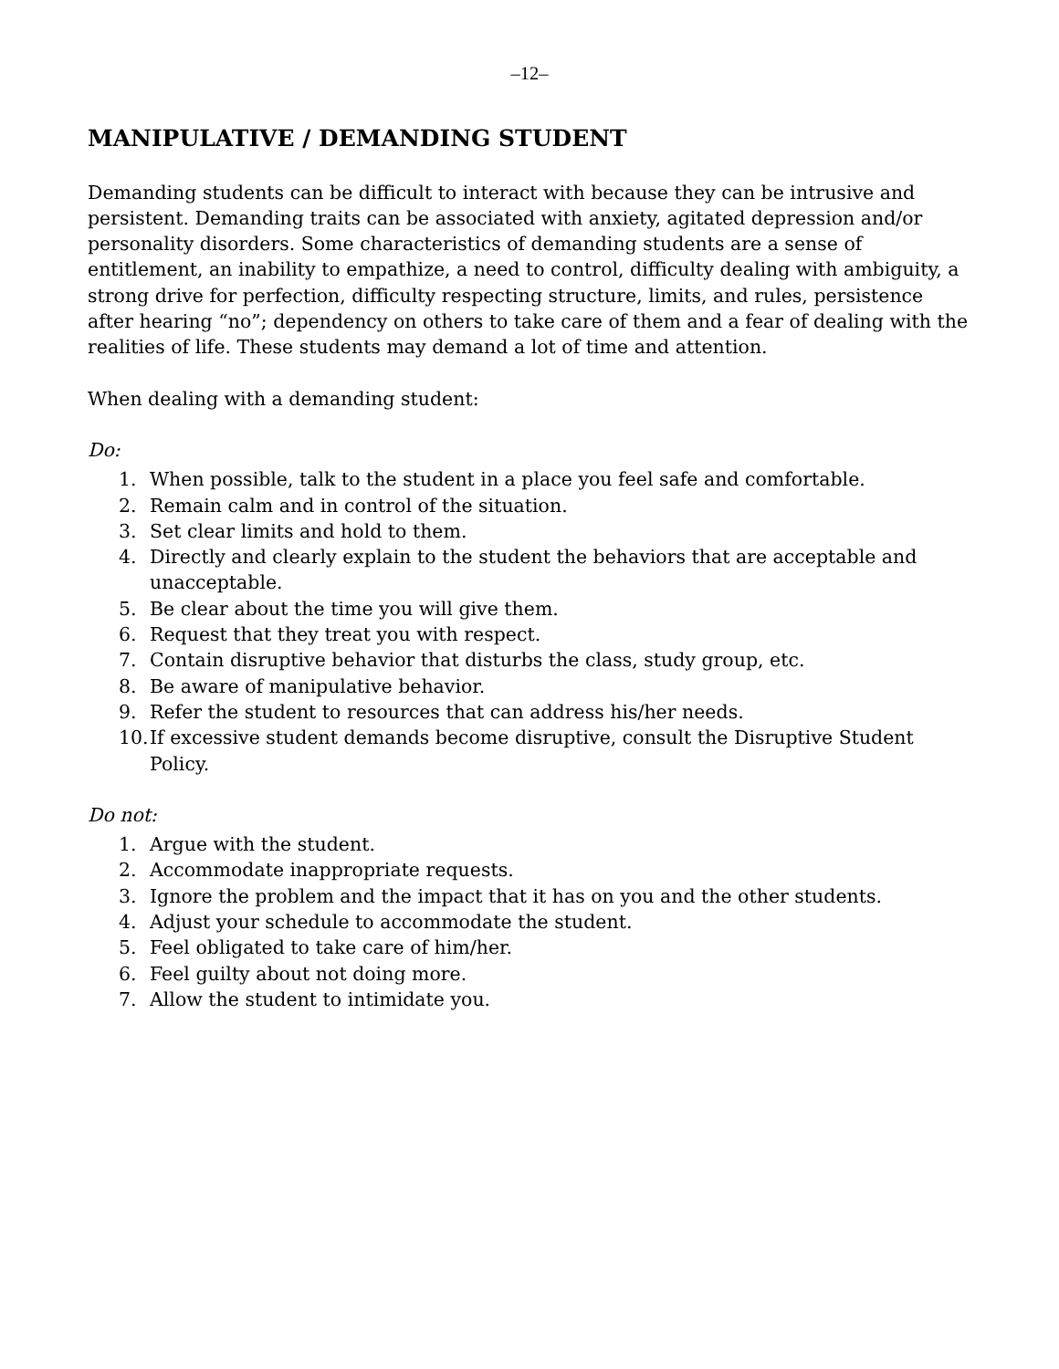–12–
MANIPULATIVE / DEMANDING STUDENT
Demanding students can be difficult to interact with because they can be intrusive and persistent. Demanding traits can be associated with anxiety, agitated depression and/or personality disorders. Some characteristics of demanding students are a sense of entitlement, an inability to empathize, a need to control, difficulty dealing with ambiguity, a strong drive for perfection, difficulty respecting structure, limits, and rules, persistence after hearing “no”; dependency on others to take care of them and a fear of dealing with the realities of life. These students may demand a lot of time and attention.
When dealing with a demanding student:
Do:
1. When possible, talk to the student in a place you feel safe and comfortable.
2. Remain calm and in control of the situation.
3. Set clear limits and hold to them.
4. Directly and clearly explain to the student the behaviors that are acceptable and unacceptable.
5. Be clear about the time you will give them.
6. Request that they treat you with respect.
7. Contain disruptive behavior that disturbs the class, study group, etc.
8. Be aware of manipulative behavior.
9. Refer the student to resources that can address his/her needs.
10. If excessive student demands become disruptive, consult the Disruptive Student Policy.
Do not:
1. Argue with the student.
2. Accommodate inappropriate requests.
3. Ignore the problem and the impact that it has on you and the other students.
4. Adjust your schedule to accommodate the student.
5. Feel obligated to take care of him/her.
6. Feel guilty about not doing more.
7. Allow the student to intimidate you.